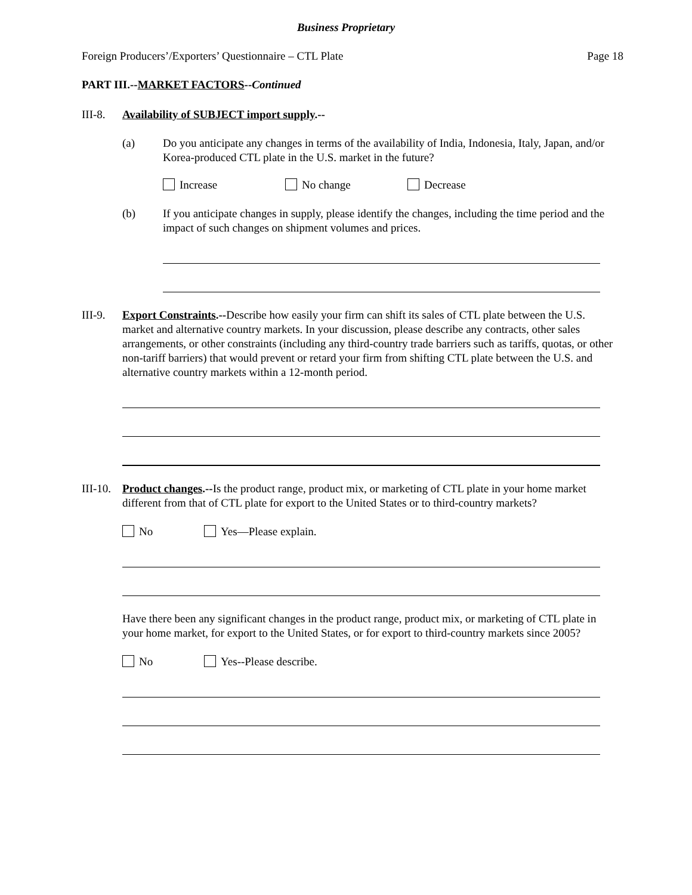Business Proprietary
Foreign Producers’/Exporters’ Questionnaire – CTL Plate Page 18
PART III.--MARKET FACTORS--Continued
III-8.
Availability of SUBJECT import supply.--
(a) Do you anticipate any changes in terms of the availability of India, Indonesia, Italy, Japan, and/or Korea-produced CTL plate in the U.S. market in the future?
Increase No change Decrease
(b) If you anticipate changes in supply, please identify the changes, including the time period and the impact of such changes on shipment volumes and prices.
III-9.
Export Constraints.--Describe how easily your firm can shift its sales of CTL plate between the U.S. market and alternative country markets. In your discussion, please describe any contracts, other sales arrangements, or other constraints (including any third-country trade barriers such as tariffs, quotas, or other non-tariff barriers) that would prevent or retard your firm from shifting CTL plate between the U.S. and alternative country markets within a 12-month period.
III-10.
Product changes.--Is the product range, product mix, or marketing of CTL plate in your home market different from that of CTL plate for export to the United States or to third-country markets?
No Yes—Please explain.
Have there been any significant changes in the product range, product mix, or marketing of CTL plate in your home market, for export to the United States, or for export to third-country markets since 2005?
No Yes--Please describe.